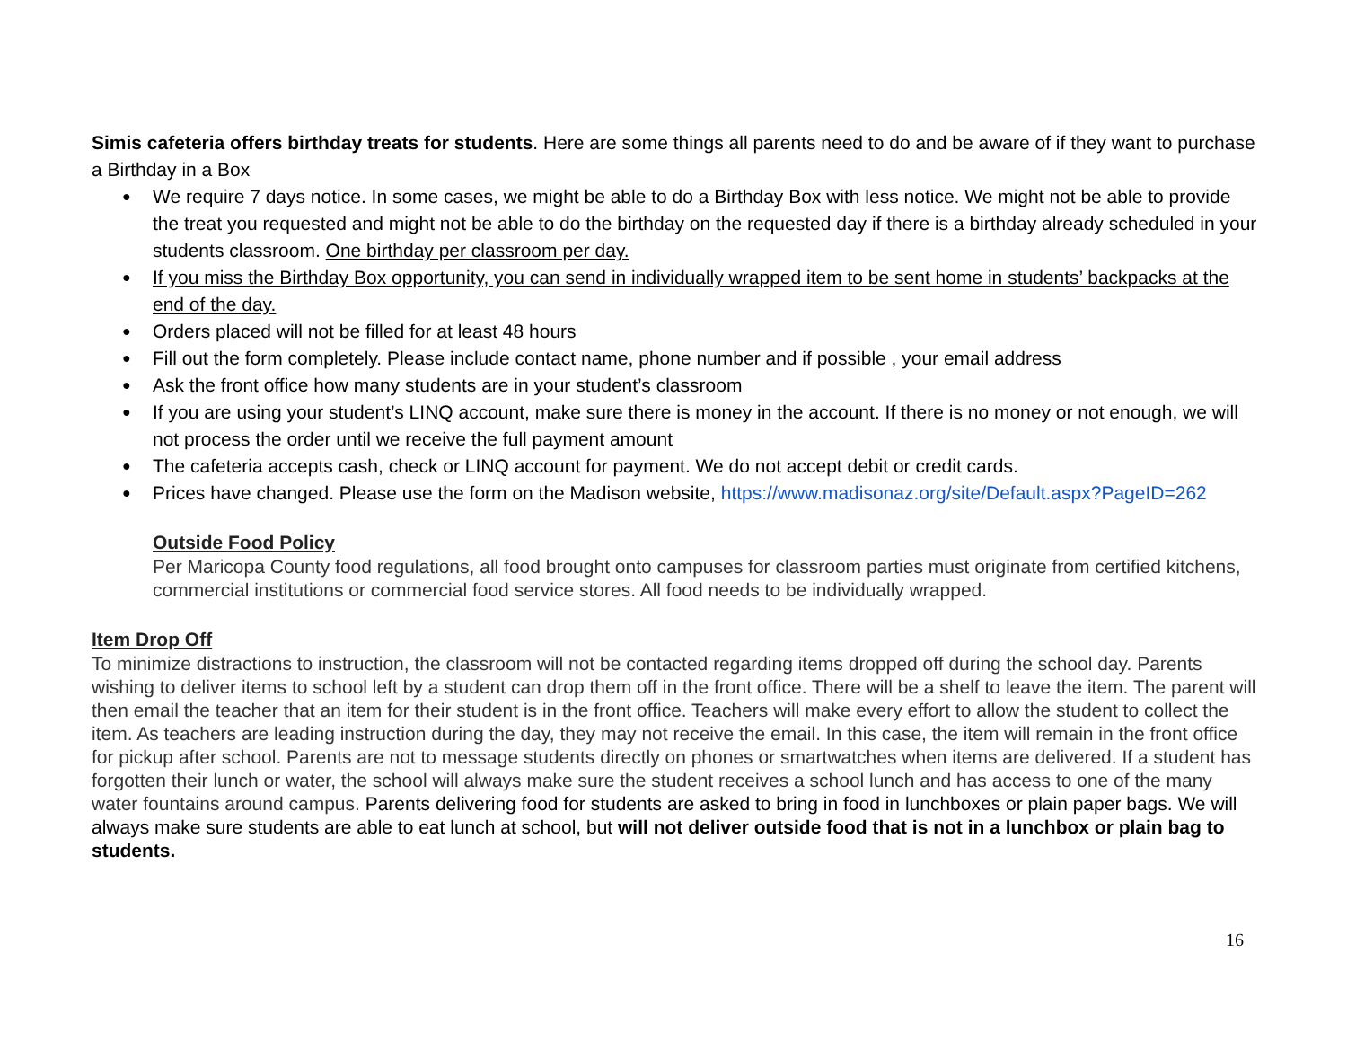Simis cafeteria offers birthday treats for students. Here are some things all parents need to do and be aware of if they want to purchase a Birthday in a Box
● We require 7 days notice. In some cases, we might be able to do a Birthday Box with less notice. We might not be able to provide the treat you requested and might not be able to do the birthday on the requested day if there is a birthday already scheduled in your students classroom. One birthday per classroom per day.
● If you miss the Birthday Box opportunity, you can send in individually wrapped item to be sent home in students’ backpacks at the end of the day.
● Orders placed will not be filled for at least 48 hours
● Fill out the form completely. Please include contact name, phone number and if possible , your email address
● Ask the front office how many students are in your student’s classroom
● If you are using your student’s LINQ account, make sure there is money in the account. If there is no money or not enough, we will not process the order until we receive the full payment amount
● The cafeteria accepts cash, check or LINQ account for payment. We do not accept debit or credit cards.
● Prices have changed. Please use the form on the Madison website, https://www.madisonaz.org/site/Default.aspx?PageID=262
Outside Food Policy
Per Maricopa County food regulations, all food brought onto campuses for classroom parties must originate from certified kitchens, commercial institutions or commercial food service stores. All food needs to be individually wrapped.
Item Drop Off
To minimize distractions to instruction, the classroom will not be contacted regarding items dropped off during the school day. Parents wishing to deliver items to school left by a student can drop them off in the front office. There will be a shelf to leave the item. The parent will then email the teacher that an item for their student is in the front office. Teachers will make every effort to allow the student to collect the item. As teachers are leading instruction during the day, they may not receive the email. In this case, the item will remain in the front office for pickup after school. Parents are not to message students directly on phones or smartwatches when items are delivered. If a student has forgotten their lunch or water, the school will always make sure the student receives a school lunch and has access to one of the many water fountains around campus. Parents delivering food for students are asked to bring in food in lunchboxes or plain paper bags. We will always make sure students are able to eat lunch at school, but will not deliver outside food that is not in a lunchbox or plain bag to students.
16